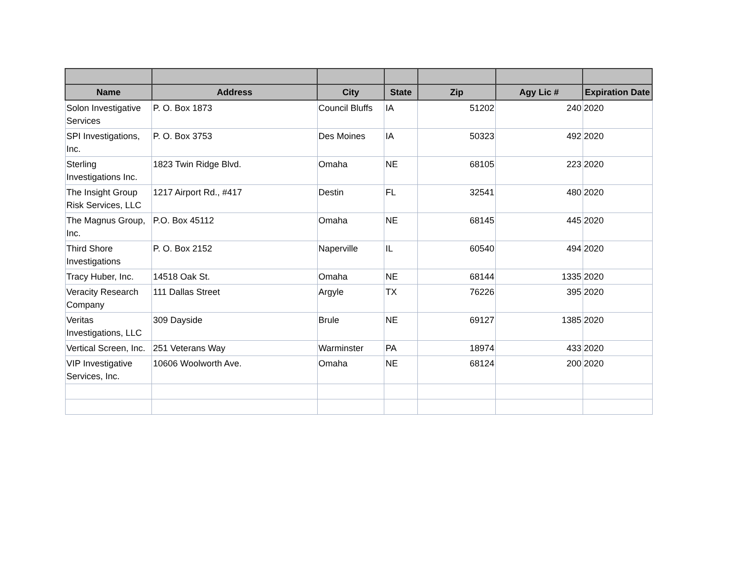| Name | Address | City | State | Zip | Agy Lic # | Expiration Date |
| --- | --- | --- | --- | --- | --- | --- |
| Solon Investigative Services | P. O. Box 1873 | Council Bluffs | IA | 51202 | 240 | 2020 |
| SPI Investigations, Inc. | P. O. Box 3753 | Des Moines | IA | 50323 | 492 | 2020 |
| Sterling Investigations Inc. | 1823 Twin Ridge Blvd. | Omaha | NE | 68105 | 223 | 2020 |
| The Insight Group Risk Services, LLC | 1217 Airport Rd., #417 | Destin | FL | 32541 | 480 | 2020 |
| The Magnus Group, Inc. | P.O. Box 45112 | Omaha | NE | 68145 | 445 | 2020 |
| Third Shore Investigations | P. O. Box 2152 | Naperville | IL | 60540 | 494 | 2020 |
| Tracy Huber, Inc. | 14518 Oak St. | Omaha | NE | 68144 | 1335 | 2020 |
| Veracity Research Company | 111 Dallas Street | Argyle | TX | 76226 | 395 | 2020 |
| Veritas Investigations, LLC | 309 Dayside | Brule | NE | 69127 | 1385 | 2020 |
| Vertical Screen, Inc. | 251 Veterans Way | Warminster | PA | 18974 | 433 | 2020 |
| VIP Investigative Services, Inc. | 10606 Woolworth Ave. | Omaha | NE | 68124 | 200 | 2020 |